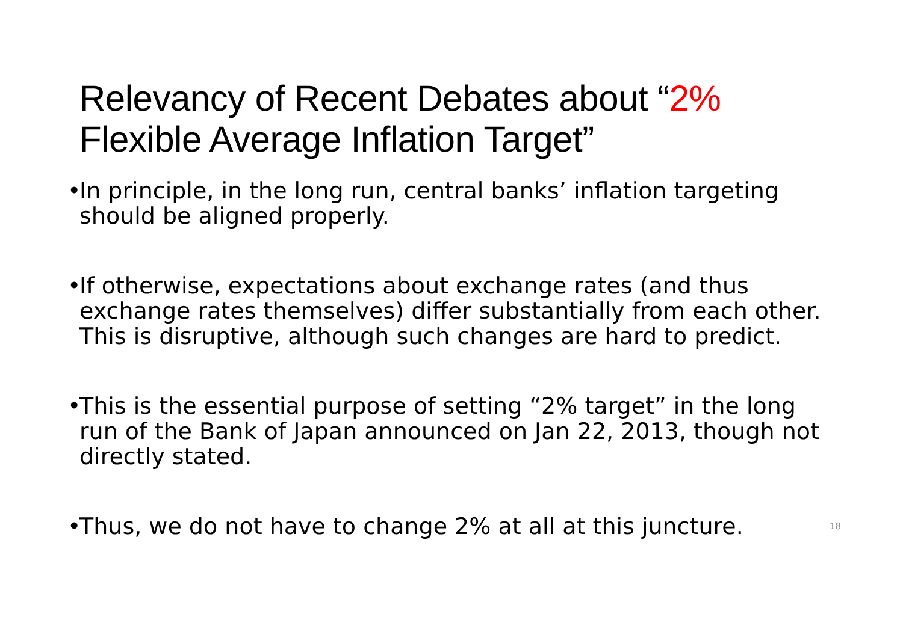Relevancy of Recent Debates about “2%
Flexible Average Inflation Target”
• In principle, in the long run, central banks’ inflation targeting should be aligned properly.
• If otherwise, expectations about exchange rates (and thus exchange rates themselves) differ substantially from each other. This is disruptive, although such changes are hard to predict.
• This is the essential purpose of setting “2% target” in the long run of the Bank of Japan announced on Jan 22, 2013, though not directly stated.
• Thus, we do not have to change 2% at all at this juncture. 18